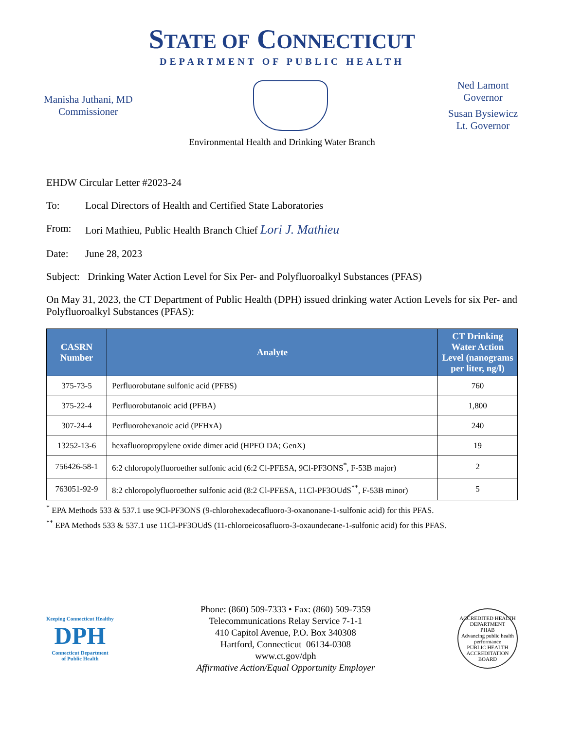STATE OF CONNECTICUT
DEPARTMENT OF PUBLIC HEALTH
Manisha Juthani, MD
Commissioner
Ned Lamont
Governor
Susan Bysiewicz
Lt. Governor
Environmental Health and Drinking Water Branch
EHDW Circular Letter #2023-24
To: Local Directors of Health and Certified State Laboratories
From: Lori Mathieu, Public Health Branch Chief Lori J. Mathieu
Date: June 28, 2023
Subject: Drinking Water Action Level for Six Per- and Polyfluoroalkyl Substances (PFAS)
On May 31, 2023, the CT Department of Public Health (DPH) issued drinking water Action Levels for six Per- and Polyfluoroalkyl Substances (PFAS):
| CASRN Number | Analyte | CT Drinking Water Action Level (nanograms per liter, ng/l) |
| --- | --- | --- |
| 375-73-5 | Perfluorobutane sulfonic acid (PFBS) | 760 |
| 375-22-4 | Perfluorobutanoic acid (PFBA) | 1,800 |
| 307-24-4 | Perfluorohexanoic acid (PFHxA) | 240 |
| 13252-13-6 | hexafluoropropylene oxide dimer acid (HPFO DA; GenX) | 19 |
| 756426-58-1 | 6:2 chloropolyfluoroether sulfonic acid (6:2 Cl-PFESA, 9Cl-PF3ONS<sup>*</sup>, F-53B major) | 2 |
| 763051-92-9 | 8:2 chloropolyfluoroether sulfonic acid (8:2 Cl-PFESA, 11Cl-PF3OUdS<sup>**</sup>, F-53B minor) | 5 |
<sup>*</sup> EPA Methods 533 & 537.1 use 9Cl-PF3ONS (9-chlorohexadecafluoro-3-oxanonane-1-sulfonic acid) for this PFAS.
<sup>**</sup> EPA Methods 533 & 537.1 use 11Cl-PF3OUdS (11-chloroeicosafluoro-3-oxaundecane-1-sulfonic acid) for this PFAS.
Keeping Connecticut Healthy
DPH
Connecticut Department
of Public Health
Phone: (860) 509-7333 • Fax: (860) 509-7359
Telecommunications Relay Service 7-1-1
410 Capitol Avenue, P.O. Box 340308
Hartford, Connecticut 06134-0308
www.ct.gov/dph
Affirmative Action/Equal Opportunity Employer
ACCREDITED HEALTH DEPARTMENT
PHAB
Advancing public health performance
PUBLIC HEALTH ACCREDITATION BOARD